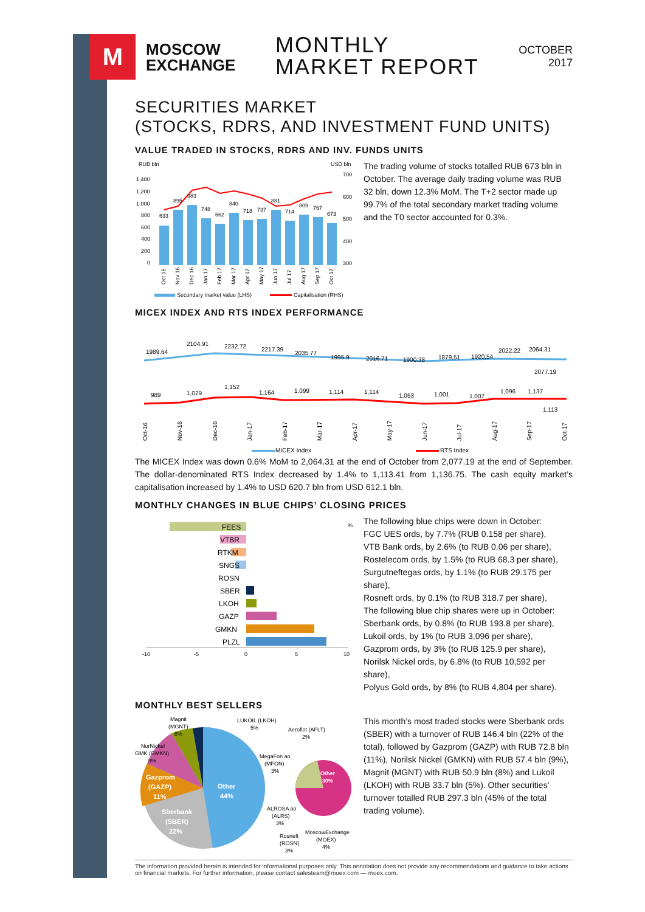M
MOSCOW
EXCHANGE
MONTHLY
MARKET REPORT
OCTOBER
2017
SECURITIES MARKET
(STOCKS, RDRS, AND INVESTMENT FUND UNITS)
VALUE TRADED IN STOCKS, RDRS AND INV. FUNDS UNITS
RUB bln
USD bln
633
895
983
748
662
840
718
737
881
714
809
767
673
1,400
1,200
1,000
800
600
400
200
0
700
600
500
400
300
Oct 16
Nov 16
Dec 16
Jan 17
Feb 17
Mar 17
Apr 17
May 17
Jun 17
Jul 17
Aug 17
Sep 17
Oct 17
Secondary market value (LHS)
Capitalisation (RHS)
The trading volume of stocks totalled RUB 673 bln in October. The average daily trading volume was RUB 32 bln, down 12.3% MoM. The T+2 sector made up 99.7% of the total secondary market trading volume and the T0 sector accounted for 0.3%.
MICEX INDEX AND RTS INDEX PERFORMANCE
1989.64
2104.91
2232.72
2217.39
2035.77
1995.9
2016.71
1900.38
1879,51
1920,54
2022.22
2064.31
2077.19
989
1,029
1,152
1,164
1,099
1,114
1,114
1,053
1,001
1,007
1,096
1,137
1,113
Oct-16
Nov-16
Dec-16
Jan-17
Feb-17
Mar-17
Apr-17
May-17
Jun-17
Jul-17
Aug-17
Sep-17
Oct-17
MICEX Index
RTS Index
The MICEX Index was down 0.6% MoM to 2,064.31 at the end of October from 2,077.19 at the end of September. The dollar-denominated RTS Index decreased by 1.4% to 1,113.41 from 1,136.75. The cash equity market’s capitalisation increased by 1.4% to USD 620.7 bln from USD 612.1 bln.
MONTHLY CHANGES IN BLUE CHIPS’ CLOSING PRICES
%
FEES
VTBR
RTKM
SNGS
ROSN
SBER
LKOH
GAZP
GMKN
PLZL
-10
-5
0
5
10
The following blue chips were down in October:
FGC UES ords, by 7.7% (RUB 0.158 per share),
VTB Bank ords, by 2.6% (to RUB 0.06 per share),
Rostelecom ords, by 1.5% (to RUB 68.3 per share),
Surgutneftegas ords, by 1.1% (to RUB 29.175 per share),
Rosneft ords, by 0.1% (to RUB 318.7 per share),
The following blue chip shares were up in October:
Sberbank ords, by 0.8% (to RUB 193.8 per share),
Lukoil ords, by 1% (to RUB 3,096 per share),
Gazprom ords, by 3% (to RUB 125.9 per share),
Norilsk Nickel ords, by 6.8% (to RUB 10,592 per share),
Polyus Gold ords, by 8% (to RUB 4,804 per share).
MONTHLY BEST SELLERS
Magnit
(MGNT)
8%
LUKOIL (LKOH)
5%
Aeroflot (AFLT)
2%
NorNickel
GMK (GMKN)
9%
MegaFon ao
(MFON)
3%
Other
30%
Gazprom
(GAZP)
11%
Other
44%
Sberbank
(SBER)
22%
ALROSA ao
(ALRS)
3%
Rosneft
(ROSN)
3%
MoscowExchange
(MOEX)
4%
This month’s most traded stocks were Sberbank ords (SBER) with a turnover of RUB 146.4 bln (22% of the total), followed by Gazprom (GAZP) with RUB 72.8 bln (11%), Norilsk Nickel (GMKN) with RUB 57.4 bln (9%), Magnit (MGNT) with RUB 50.9 bln (8%) and Lukoil (LKOH) with RUB 33.7 bln (5%). Other securities’ turnover totalled RUB 297.3 bln (45% of the total trading volume).
The information provided herein is intended for informational purposes only. This annotation does not provide any recommendations and guidance to take actions on financial markets. For further information, please contact salesteam@moex.com — moex.com.